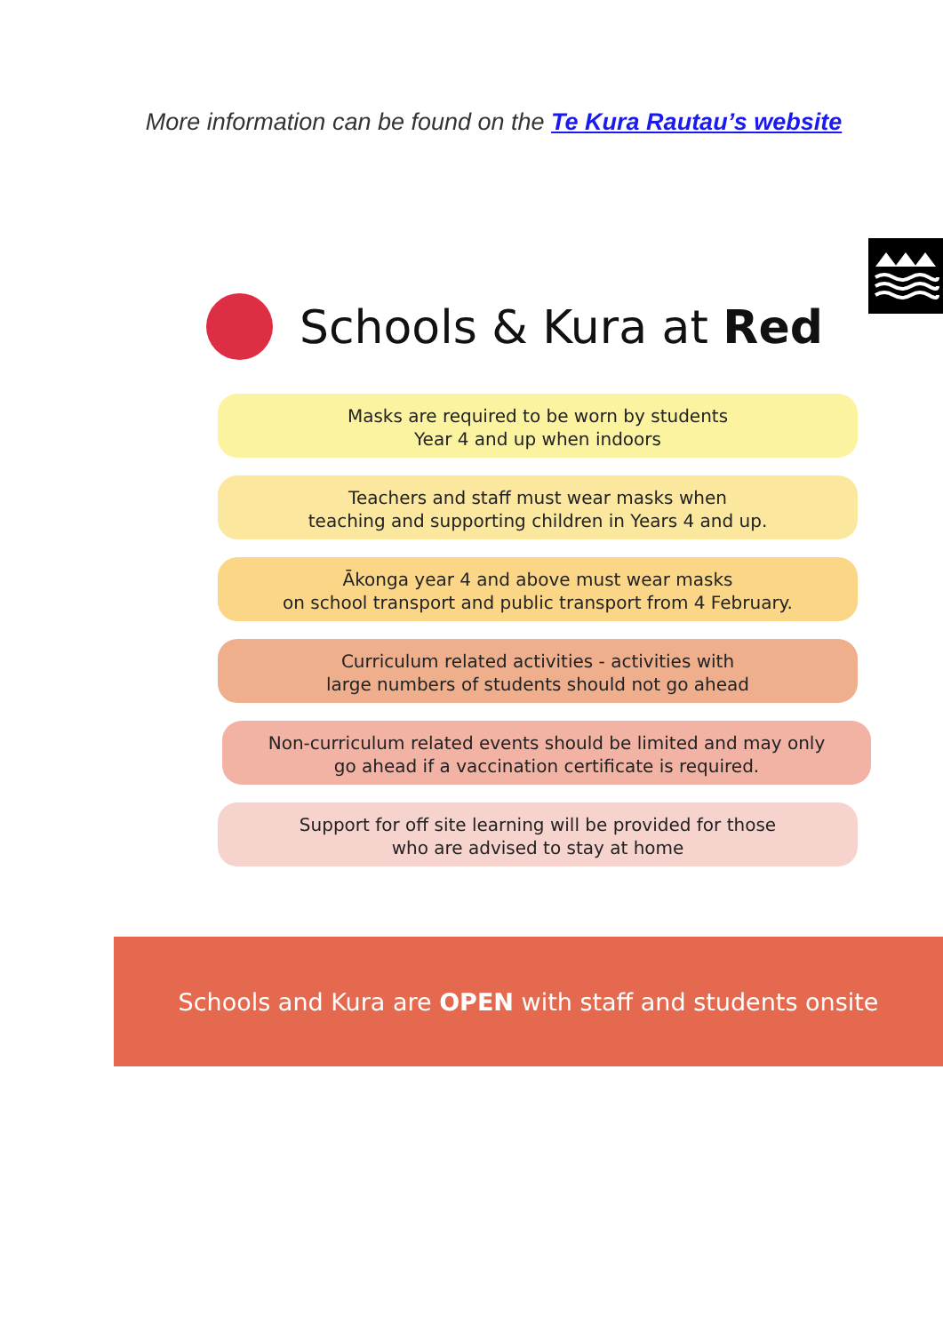More information can be found on the Te Kura Rautau’s website
Schools & Kura at Red
Masks are required to be worn by students
Year 4 and up when indoors
Teachers and staff must wear masks when
teaching and supporting children in Years 4 and up.
Ākonga year 4 and above must wear masks
on school transport and public transport from 4 February.
Curriculum related activities - activities with
large numbers of students should not go ahead
Non-curriculum related events should be limited and may only
go ahead if a vaccination certificate is required.
Support for off site learning will be provided for those
who are advised to stay at home
Schools and Kura are OPEN with staff and students onsite